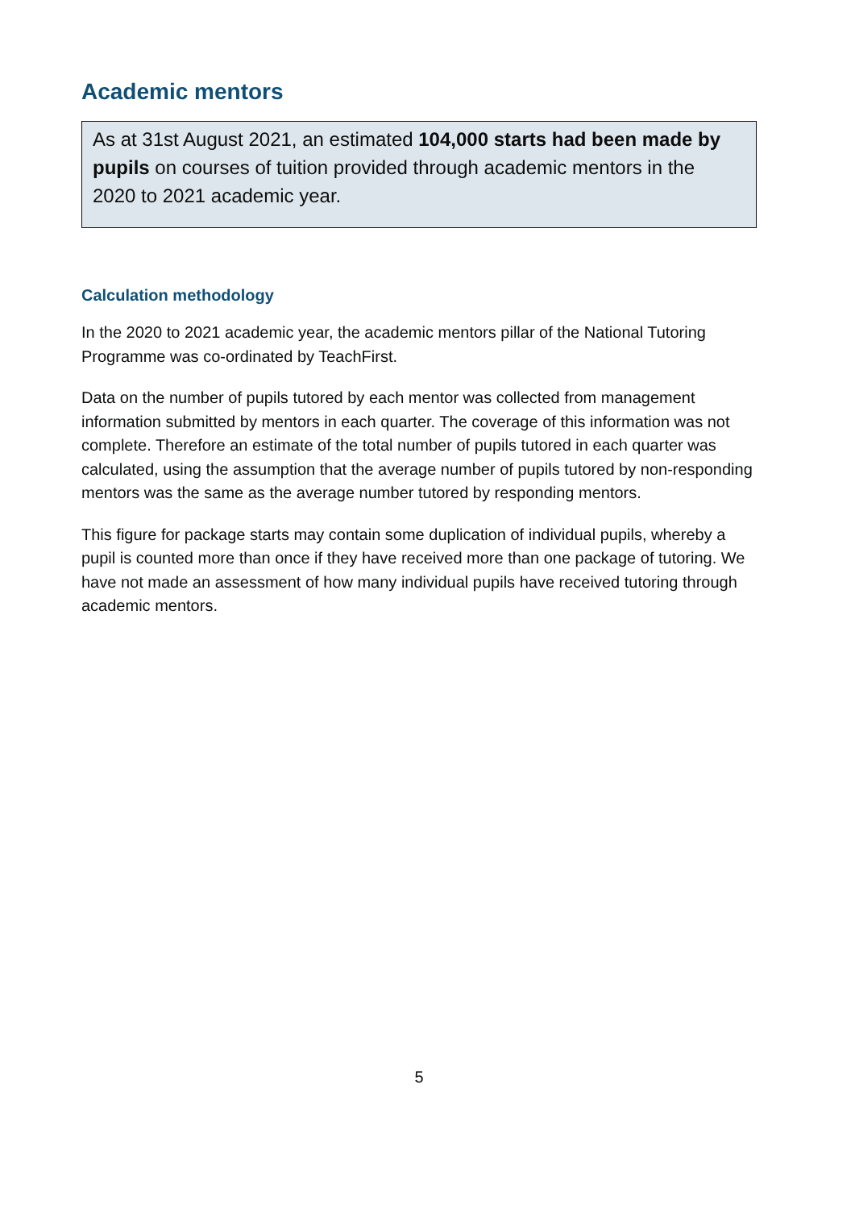Academic mentors
As at 31st August 2021, an estimated 104,000 starts had been made by pupils on courses of tuition provided through academic mentors in the 2020 to 2021 academic year.
Calculation methodology
In the 2020 to 2021 academic year, the academic mentors pillar of the National Tutoring Programme was co-ordinated by TeachFirst.
Data on the number of pupils tutored by each mentor was collected from management information submitted by mentors in each quarter. The coverage of this information was not complete. Therefore an estimate of the total number of pupils tutored in each quarter was calculated, using the assumption that the average number of pupils tutored by non-responding mentors was the same as the average number tutored by responding mentors.
This figure for package starts may contain some duplication of individual pupils, whereby a pupil is counted more than once if they have received more than one package of tutoring. We have not made an assessment of how many individual pupils have received tutoring through academic mentors.
5